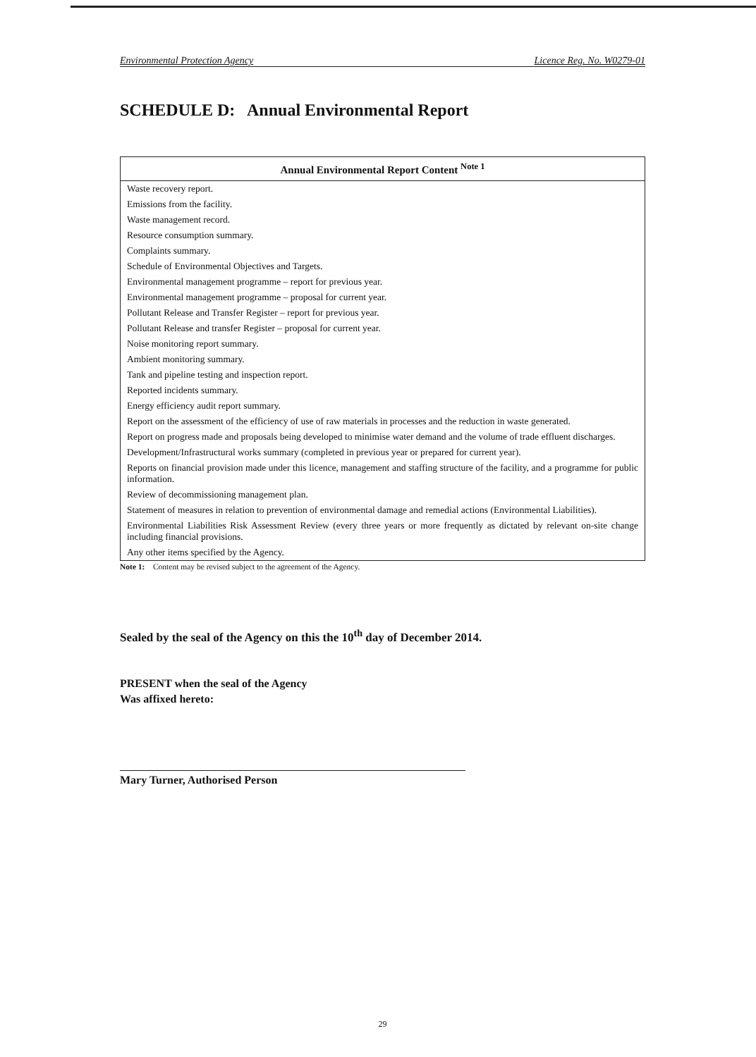Environmental Protection Agency Licence Reg. No. W0279-01
SCHEDULE D: Annual Environmental Report
| Annual Environmental Report Content <sup>Note 1</sup> |
| --- |
| Waste recovery report. |
| Emissions from the facility. |
| Waste management record. |
| Resource consumption summary. |
| Complaints summary. |
| Schedule of Environmental Objectives and Targets. |
| Environmental management programme – report for previous year. |
| Environmental management programme – proposal for current year. |
| Pollutant Release and Transfer Register – report for previous year. |
| Pollutant Release and transfer Register – proposal for current year. |
| Noise monitoring report summary. |
| Ambient monitoring summary. |
| Tank and pipeline testing and inspection report. |
| Reported incidents summary. |
| Energy efficiency audit report summary. |
| Report on the assessment of the efficiency of use of raw materials in processes and the reduction in waste generated. |
| Report on progress made and proposals being developed to minimise water demand and the volume of trade effluent discharges. |
| Development/Infrastructural works summary (completed in previous year or prepared for current year). |
| Reports on financial provision made under this licence, management and staffing structure of the facility, and a programme for public information. |
| Review of decommissioning management plan. |
| Statement of measures in relation to prevention of environmental damage and remedial actions (Environmental Liabilities). |
| Environmental Liabilities Risk Assessment Review (every three years or more frequently as dictated by relevant on-site change including financial provisions. |
| Any other items specified by the Agency. |
Note 1: Content may be revised subject to the agreement of the Agency.
Sealed by the seal of the Agency on this the 10<sup>th</sup> day of December 2014.
PRESENT when the seal of the Agency
Was affixed hereto:
Mary Turner, Authorised Person
29